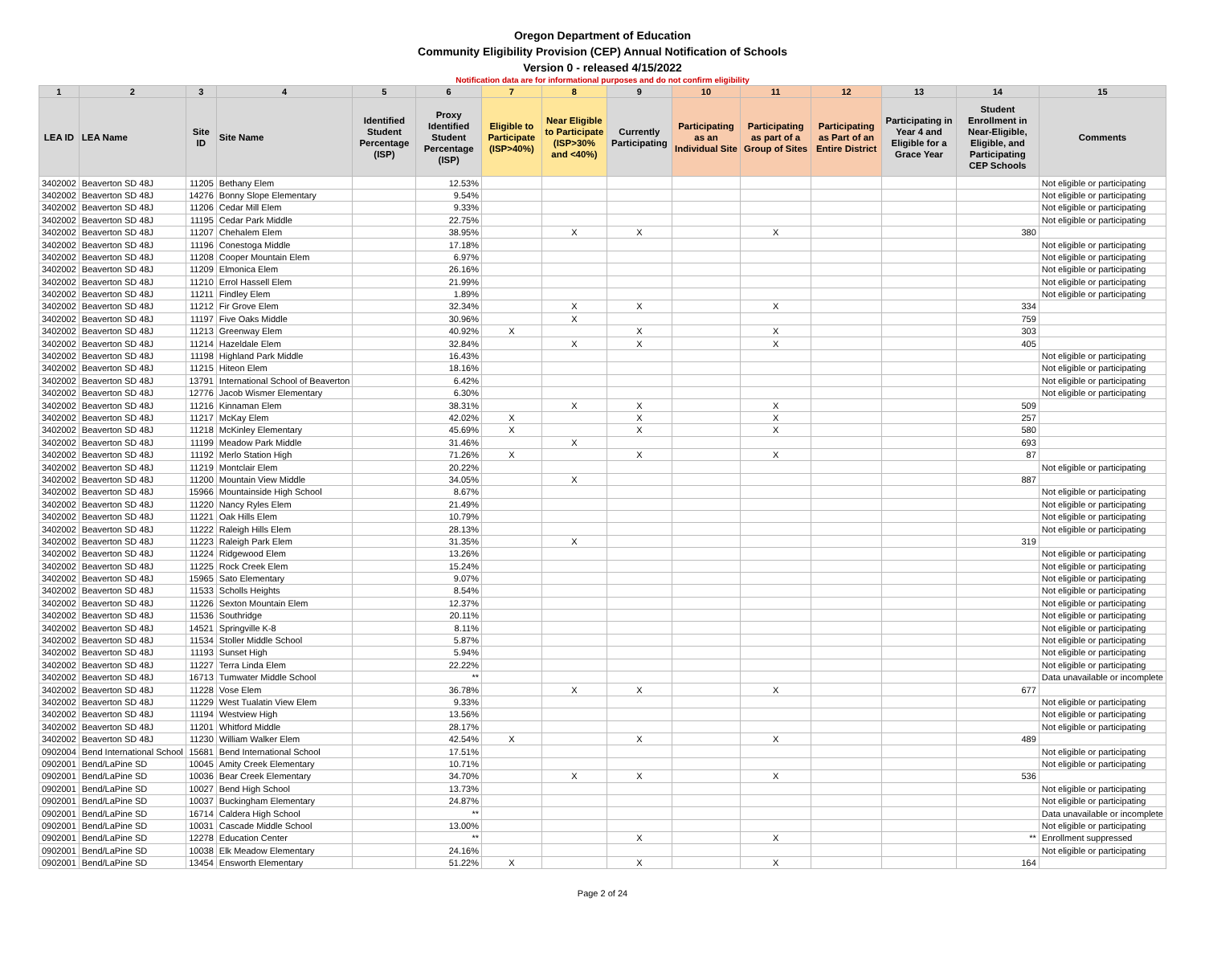Oregon Department of Education
Community Eligibility Provision (CEP) Annual Notification of Schools
Version 0 - released 4/15/2022
Notification data are for informational purposes and do not confirm eligibility
| 1 | 2 | 3 | 4 | 5 | 6 | 7 | 8 | 9 | 10 | 11 | 12 | 13 | 14 | 15 |
| --- | --- | --- | --- | --- | --- | --- | --- | --- | --- | --- | --- | --- | --- | --- |
| LEA ID | LEA Name | Site ID | Site Name | Identified Student Percentage (ISP) | Proxy Identified Student Percentage (ISP) | Eligible to Participate (ISP>40%) | Near Eligible to Participate (ISP>30% and <40%) | Currently Participating | Participating as an Individual Site | Participating as part of a Group of Sites | Participating as Part of an Entire District | Participating in Year 4 and Eligible for a Grace Year | Student Enrollment in Near-Eligible, Eligible, and Participating CEP Schools | Comments |
| 3402002 | Beaverton SD 48J | 11205 | Bethany Elem | | 12.53% | | | | | | | | | Not eligible or participating |
| 3402002 | Beaverton SD 48J | 14276 | Bonny Slope Elementary | | 9.54% | | | | | | | | | Not eligible or participating |
| 3402002 | Beaverton SD 48J | 11206 | Cedar Mill Elem | | 9.33% | | | | | | | | | Not eligible or participating |
| 3402002 | Beaverton SD 48J | 11195 | Cedar Park Middle | | 22.75% | | | | | | | | | Not eligible or participating |
| 3402002 | Beaverton SD 48J | 11207 | Chehalem Elem | | 38.95% | | X | X | | X | | | 380 | |
| 3402002 | Beaverton SD 48J | 11196 | Conestoga Middle | | 17.18% | | | | | | | | | Not eligible or participating |
| 3402002 | Beaverton SD 48J | 11208 | Cooper Mountain Elem | | 6.97% | | | | | | | | | Not eligible or participating |
| 3402002 | Beaverton SD 48J | 11209 | Elmonica Elem | | 26.16% | | | | | | | | | Not eligible or participating |
| 3402002 | Beaverton SD 48J | 11210 | Errol Hassell Elem | | 21.99% | | | | | | | | | Not eligible or participating |
| 3402002 | Beaverton SD 48J | 11211 | Findley Elem | | 1.89% | | | | | | | | | Not eligible or participating |
| 3402002 | Beaverton SD 48J | 11212 | Fir Grove Elem | | 32.34% | | X | X | | X | | | 334 | |
| 3402002 | Beaverton SD 48J | 11197 | Five Oaks Middle | | 30.96% | | X | | | | | | 759 | |
| 3402002 | Beaverton SD 48J | 11213 | Greenway Elem | | 40.92% | X | | X | | X | | | 303 | |
| 3402002 | Beaverton SD 48J | 11214 | Hazeldale Elem | | 32.84% | | X | X | | X | | | 405 | |
| 3402002 | Beaverton SD 48J | 11198 | Highland Park Middle | | 16.43% | | | | | | | | | Not eligible or participating |
| 3402002 | Beaverton SD 48J | 11215 | Hiteon Elem | | 18.16% | | | | | | | | | Not eligible or participating |
| 3402002 | Beaverton SD 48J | 13791 | International School of Beaverton | | 6.42% | | | | | | | | | Not eligible or participating |
| 3402002 | Beaverton SD 48J | 12776 | Jacob Wismer Elementary | | 6.30% | | | | | | | | | Not eligible or participating |
| 3402002 | Beaverton SD 48J | 11216 | Kinnaman Elem | | 38.31% | | X | X | | X | | | 509 | |
| 3402002 | Beaverton SD 48J | 11217 | McKay Elem | | 42.02% | X | | X | | X | | | 257 | |
| 3402002 | Beaverton SD 48J | 11218 | McKinley Elementary | | 45.69% | X | | X | | X | | | 580 | |
| 3402002 | Beaverton SD 48J | 11199 | Meadow Park Middle | | 31.46% | | X | | | | | | 693 | |
| 3402002 | Beaverton SD 48J | 11192 | Merlo Station High | | 71.26% | X | | X | | X | | | 87 | |
| 3402002 | Beaverton SD 48J | 11219 | Montclair Elem | | 20.22% | | | | | | | | | Not eligible or participating |
| 3402002 | Beaverton SD 48J | 11200 | Mountain View Middle | | 34.05% | | X | | | | | | 887 | |
| 3402002 | Beaverton SD 48J | 15966 | Mountainside High School | | 8.67% | | | | | | | | | Not eligible or participating |
| 3402002 | Beaverton SD 48J | 11220 | Nancy Ryles Elem | | 21.49% | | | | | | | | | Not eligible or participating |
| 3402002 | Beaverton SD 48J | 11221 | Oak Hills Elem | | 10.79% | | | | | | | | | Not eligible or participating |
| 3402002 | Beaverton SD 48J | 11222 | Raleigh Hills Elem | | 28.13% | | | | | | | | | Not eligible or participating |
| 3402002 | Beaverton SD 48J | 11223 | Raleigh Park Elem | | 31.35% | | X | | | | | | 319 | |
| 3402002 | Beaverton SD 48J | 11224 | Ridgewood Elem | | 13.26% | | | | | | | | | Not eligible or participating |
| 3402002 | Beaverton SD 48J | 11225 | Rock Creek Elem | | 15.24% | | | | | | | | | Not eligible or participating |
| 3402002 | Beaverton SD 48J | 15965 | Sato Elementary | | 9.07% | | | | | | | | | Not eligible or participating |
| 3402002 | Beaverton SD 48J | 11533 | Scholls Heights | | 8.54% | | | | | | | | | Not eligible or participating |
| 3402002 | Beaverton SD 48J | 11226 | Sexton Mountain Elem | | 12.37% | | | | | | | | | Not eligible or participating |
| 3402002 | Beaverton SD 48J | 11536 | Southridge | | 20.11% | | | | | | | | | Not eligible or participating |
| 3402002 | Beaverton SD 48J | 14521 | Springville K-8 | | 8.11% | | | | | | | | | Not eligible or participating |
| 3402002 | Beaverton SD 48J | 11534 | Stoller Middle School | | 5.87% | | | | | | | | | Not eligible or participating |
| 3402002 | Beaverton SD 48J | 11193 | Sunset High | | 5.94% | | | | | | | | | Not eligible or participating |
| 3402002 | Beaverton SD 48J | 11227 | Terra Linda Elem | | 22.22% | | | | | | | | | Not eligible or participating |
| 3402002 | Beaverton SD 48J | 16713 | Tumwater Middle School | | ** | | | | | | | | | Data unavailable or incomplete |
| 3402002 | Beaverton SD 48J | 11228 | Vose Elem | | 36.78% | | X | X | | X | | | 677 | |
| 3402002 | Beaverton SD 48J | 11229 | West Tualatin View Elem | | 9.33% | | | | | | | | | Not eligible or participating |
| 3402002 | Beaverton SD 48J | 11194 | Westview High | | 13.56% | | | | | | | | | Not eligible or participating |
| 3402002 | Beaverton SD 48J | 11201 | Whitford Middle | | 28.17% | | | | | | | | | Not eligible or participating |
| 3402002 | Beaverton SD 48J | 11230 | William Walker Elem | | 42.54% | X | | X | | X | | | 489 | |
| 0902004 | Bend International School | 15681 | Bend International School | | 17.51% | | | | | | | | | Not eligible or participating |
| 0902001 | Bend/LaPine SD | 10045 | Amity Creek Elementary | | 10.71% | | | | | | | | | Not eligible or participating |
| 0902001 | Bend/LaPine SD | 10036 | Bear Creek Elementary | | 34.70% | | X | X | | X | | | 536 | |
| 0902001 | Bend/LaPine SD | 10027 | Bend High School | | 13.73% | | | | | | | | | Not eligible or participating |
| 0902001 | Bend/LaPine SD | 10037 | Buckingham Elementary | | 24.87% | | | | | | | | | Not eligible or participating |
| 0902001 | Bend/LaPine SD | 16714 | Caldera High School | | ** | | | | | | | | | Data unavailable or incomplete |
| 0902001 | Bend/LaPine SD | 10031 | Cascade Middle School | | 13.00% | | | | | | | | | Not eligible or participating |
| 0902001 | Bend/LaPine SD | 12278 | Education Center | | ** | | | X | | X | | | ** | Enrollment suppressed |
| 0902001 | Bend/LaPine SD | 10038 | Elk Meadow Elementary | | 24.16% | | | | | | | | | Not eligible or participating |
| 0902001 | Bend/LaPine SD | 13454 | Ensworth Elementary | | 51.22% | X | | X | | X | | | 164 | |
Page 2 of 24